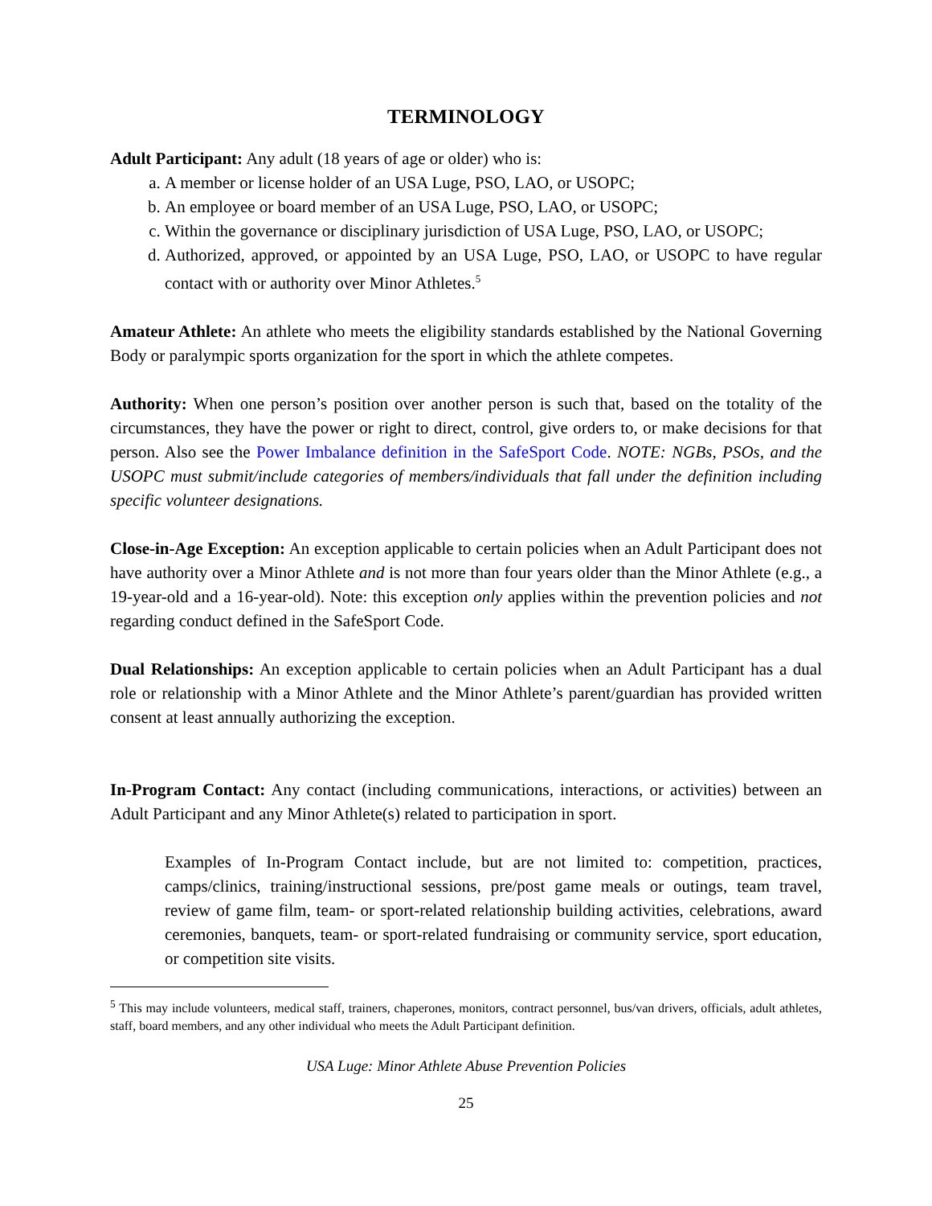TERMINOLOGY
Adult Participant: Any adult (18 years of age or older) who is:
a. A member or license holder of an USA Luge, PSO, LAO, or USOPC;
b. An employee or board member of an USA Luge, PSO, LAO, or USOPC;
c. Within the governance or disciplinary jurisdiction of USA Luge, PSO, LAO, or USOPC;
d. Authorized, approved, or appointed by an USA Luge, PSO, LAO, or USOPC to have regular contact with or authority over Minor Athletes.<sup>5</sup>
Amateur Athlete: An athlete who meets the eligibility standards established by the National Governing Body or paralympic sports organization for the sport in which the athlete competes.
Authority: When one person’s position over another person is such that, based on the totality of the circumstances, they have the power or right to direct, control, give orders to, or make decisions for that person. Also see the Power Imbalance definition in the SafeSport Code. NOTE: NGBs, PSOs, and the USOPC must submit/include categories of members/individuals that fall under the definition including specific volunteer designations.
Close-in-Age Exception: An exception applicable to certain policies when an Adult Participant does not have authority over a Minor Athlete and is not more than four years older than the Minor Athlete (e.g., a 19-year-old and a 16-year-old). Note: this exception only applies within the prevention policies and not regarding conduct defined in the SafeSport Code.
Dual Relationships: An exception applicable to certain policies when an Adult Participant has a dual role or relationship with a Minor Athlete and the Minor Athlete’s parent/guardian has provided written consent at least annually authorizing the exception.
In-Program Contact: Any contact (including communications, interactions, or activities) between an Adult Participant and any Minor Athlete(s) related to participation in sport.
Examples of In-Program Contact include, but are not limited to: competition, practices, camps/clinics, training/instructional sessions, pre/post game meals or outings, team travel, review of game film, team- or sport-related relationship building activities, celebrations, award ceremonies, banquets, team- or sport-related fundraising or community service, sport education, or competition site visits.
<sup>5</sup> This may include volunteers, medical staff, trainers, chaperones, monitors, contract personnel, bus/van drivers, officials, adult athletes, staff, board members, and any other individual who meets the Adult Participant definition.
USA Luge: Minor Athlete Abuse Prevention Policies
25